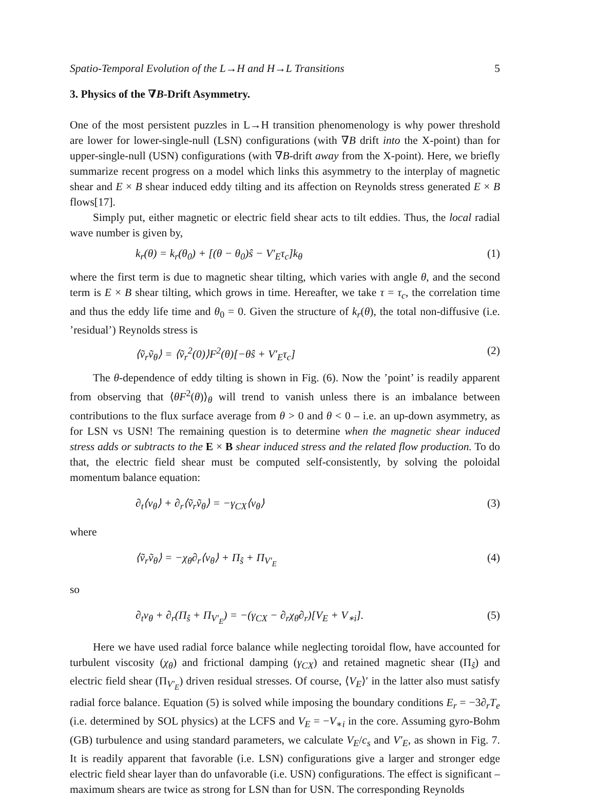Spatio-Temporal Evolution of the L→H and H→L Transitions 5
3. Physics of the ∇B-Drift Asymmetry.
One of the most persistent puzzles in L→H transition phenomenology is why power threshold are lower for lower-single-null (LSN) configurations (with ∇B drift into the X-point) than for upper-single-null (USN) configurations (with ∇B-drift away from the X-point). Here, we briefly summarize recent progress on a model which links this asymmetry to the interplay of magnetic shear and E × B shear induced eddy tilting and its affection on Reynolds stress generated E × B flows[17].
Simply put, either magnetic or electric field shear acts to tilt eddies. Thus, the local radial wave number is given by,
k<sub>r</sub>(θ) = k<sub>r</sub>(θ<sub>0</sub>) + [(θ − θ<sub>0</sub>)ŝ − V′<sub>E</sub>τ<sub>c</sub>]k<sub>θ</sub> (1)
where the first term is due to magnetic shear tilting, which varies with angle θ, and the second term is E × B shear tilting, which grows in time. Hereafter, we take τ = τ<sub>c</sub>, the correlation time and thus the eddy life time and θ<sub>0</sub> = 0. Given the structure of k<sub>r</sub>(θ), the total non-diffusive (i.e. ’residual’) Reynolds stress is
⟨ṽ<sub>r</sub>ṽ<sub>θ</sub>⟩ = ⟨ṽ<sub>r</sub><sup>2</sup>(0)⟩F<sup>2</sup>(θ)[−θŝ + V′<sub>E</sub>τ<sub>c</sub>] (2)
The θ-dependence of eddy tilting is shown in Fig. (6). Now the ’point’ is readily apparent from observing that ⟨θF<sup>2</sup>(θ)⟩<sub>θ</sub> will trend to vanish unless there is an imbalance between contributions to the flux surface average from θ > 0 and θ < 0 – i.e. an up-down asymmetry, as for LSN vs USN! The remaining question is to determine when the magnetic shear induced stress adds or subtracts to the E × B shear induced stress and the related flow production. To do that, the electric field shear must be computed self-consistently, by solving the poloidal momentum balance equation:
∂<sub>t</sub>⟨v<sub>θ</sub>⟩ + ∂<sub>r</sub>⟨ṽ<sub>r</sub>ṽ<sub>θ</sub>⟩ = −γ<sub>CX</sub>⟨v<sub>θ</sub>⟩ (3)
where
⟨ṽ<sub>r</sub>ṽ<sub>θ</sub>⟩ = −χ<sub>θ</sub>∂<sub>r</sub>⟨v<sub>θ</sub>⟩ + Π<sub>ŝ</sub> + Π<sub>V′<sub>E</sub></sub> (4)
so
∂<sub>t</sub>v<sub>θ</sub> + ∂<sub>r</sub>(Π<sub>ŝ</sub> + Π<sub>V′<sub>E</sub></sub>) = −(γ<sub>CX</sub> − ∂<sub>r</sub>χ<sub>θ</sub>∂<sub>r</sub>)[V<sub>E</sub> + V<sub>∗i</sub>]. (5)
Here we have used radial force balance while neglecting toroidal flow, have accounted for turbulent viscosity (χ<sub>θ</sub>) and frictional damping (γ<sub>CX</sub>) and retained magnetic shear (Π<sub>ŝ</sub>) and electric field shear (Π<sub>V′<sub>E</sub></sub>) driven residual stresses. Of course, ⟨V<sub>E</sub>⟩′ in the latter also must satisfy radial force balance. Equation (5) is solved while imposing the boundary conditions E<sub>r</sub> = −3∂<sub>r</sub>T<sub>e</sub> (i.e. determined by SOL physics) at the LCFS and V<sub>E</sub> = −V<sub>∗i</sub> in the core. Assuming gyro-Bohm (GB) turbulence and using standard parameters, we calculate V<sub>E</sub>/c<sub>s</sub> and V′<sub>E</sub>, as shown in Fig. 7. It is readily apparent that favorable (i.e. LSN) configurations give a larger and stronger edge electric field shear layer than do unfavorable (i.e. USN) configurations. The effect is significant – maximum shears are twice as strong for LSN than for USN. The corresponding Reynolds